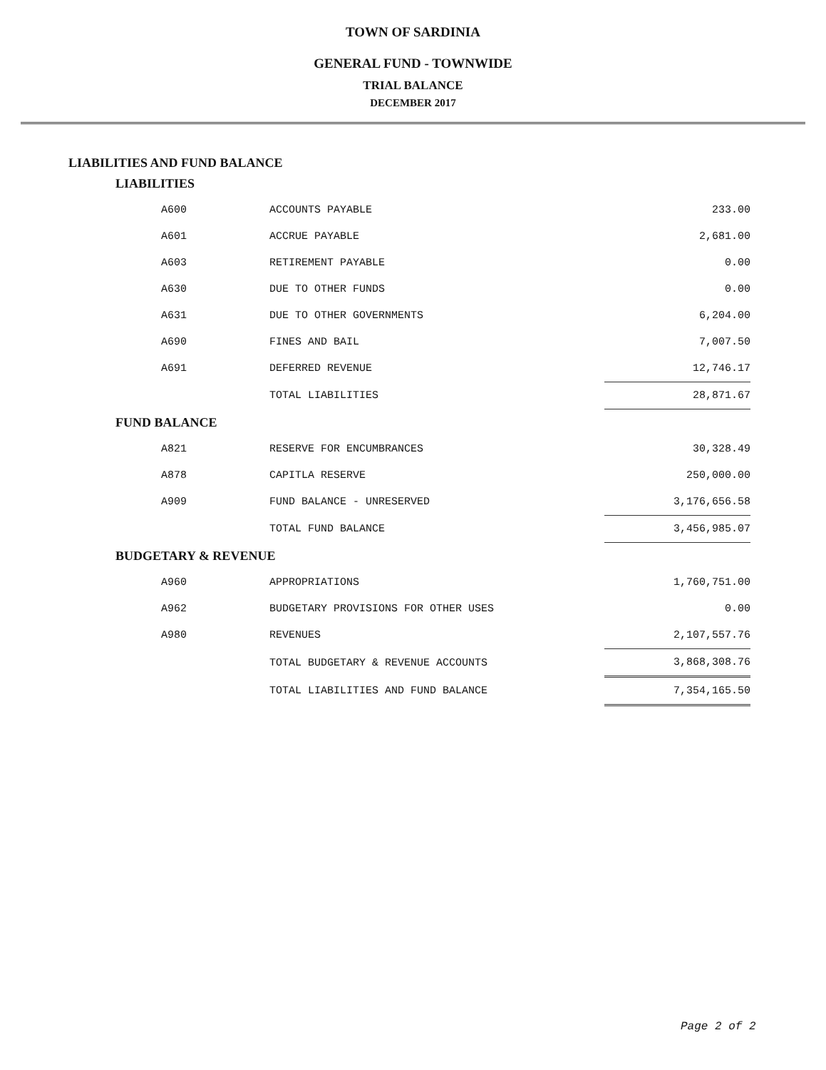TOWN OF SARDINIA
GENERAL FUND - TOWNWIDE
TRIAL BALANCE
DECEMBER 2017
LIABILITIES AND FUND BALANCE
| LIABILITIES | | |
| A600 | ACCOUNTS PAYABLE | 233.00 |
| A601 | ACCRUE PAYABLE | 2,681.00 |
| A603 | RETIREMENT PAYABLE | 0.00 |
| A630 | DUE TO OTHER FUNDS | 0.00 |
| A631 | DUE TO OTHER GOVERNMENTS | 6,204.00 |
| A690 | FINES AND BAIL | 7,007.50 |
| A691 | DEFERRED REVENUE | 12,746.17 |
| | TOTAL LIABILITIES | 28,871.67 |
| FUND BALANCE | | |
| A821 | RESERVE FOR ENCUMBRANCES | 30,328.49 |
| A878 | CAPITLA RESERVE | 250,000.00 |
| A909 | FUND BALANCE - UNRESERVED | 3,176,656.58 |
| | TOTAL FUND BALANCE | 3,456,985.07 |
| BUDGETARY & REVENUE | | |
| A960 | APPROPRIATIONS | 1,760,751.00 |
| A962 | BUDGETARY PROVISIONS FOR OTHER USES | 0.00 |
| A980 | REVENUES | 2,107,557.76 |
| | TOTAL BUDGETARY & REVENUE ACCOUNTS | 3,868,308.76 |
| | TOTAL LIABILITIES AND FUND BALANCE | 7,354,165.50 |
Page 2 of 2